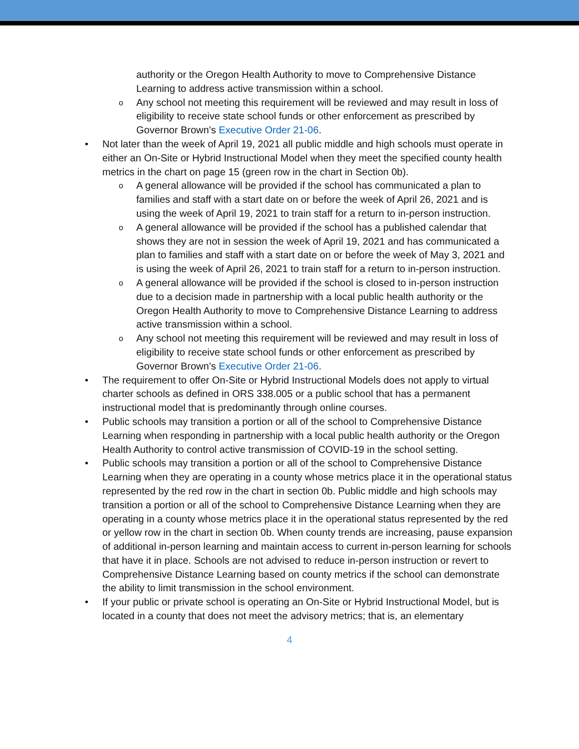authority or the Oregon Health Authority to move to Comprehensive Distance Learning to address active transmission within a school.
o Any school not meeting this requirement will be reviewed and may result in loss of eligibility to receive state school funds or other enforcement as prescribed by Governor Brown’s Executive Order 21-06.
• Not later than the week of April 19, 2021 all public middle and high schools must operate in either an On-Site or Hybrid Instructional Model when they meet the specified county health metrics in the chart on page 15 (green row in the chart in Section 0b).
o A general allowance will be provided if the school has communicated a plan to families and staff with a start date on or before the week of April 26, 2021 and is using the week of April 19, 2021 to train staff for a return to in-person instruction.
o A general allowance will be provided if the school has a published calendar that shows they are not in session the week of April 19, 2021 and has communicated a plan to families and staff with a start date on or before the week of May 3, 2021 and is using the week of April 26, 2021 to train staff for a return to in-person instruction.
o A general allowance will be provided if the school is closed to in-person instruction due to a decision made in partnership with a local public health authority or the Oregon Health Authority to move to Comprehensive Distance Learning to address active transmission within a school.
o Any school not meeting this requirement will be reviewed and may result in loss of eligibility to receive state school funds or other enforcement as prescribed by Governor Brown’s Executive Order 21-06.
• The requirement to offer On-Site or Hybrid Instructional Models does not apply to virtual charter schools as defined in ORS 338.005 or a public school that has a permanent instructional model that is predominantly through online courses.
• Public schools may transition a portion or all of the school to Comprehensive Distance Learning when responding in partnership with a local public health authority or the Oregon Health Authority to control active transmission of COVID-19 in the school setting.
• Public schools may transition a portion or all of the school to Comprehensive Distance Learning when they are operating in a county whose metrics place it in the operational status represented by the red row in the chart in section 0b. Public middle and high schools may transition a portion or all of the school to Comprehensive Distance Learning when they are operating in a county whose metrics place it in the operational status represented by the red or yellow row in the chart in section 0b. When county trends are increasing, pause expansion of additional in-person learning and maintain access to current in-person learning for schools that have it in place. Schools are not advised to reduce in-person instruction or revert to Comprehensive Distance Learning based on county metrics if the school can demonstrate the ability to limit transmission in the school environment.
• If your public or private school is operating an On-Site or Hybrid Instructional Model, but is located in a county that does not meet the advisory metrics; that is, an elementary
4